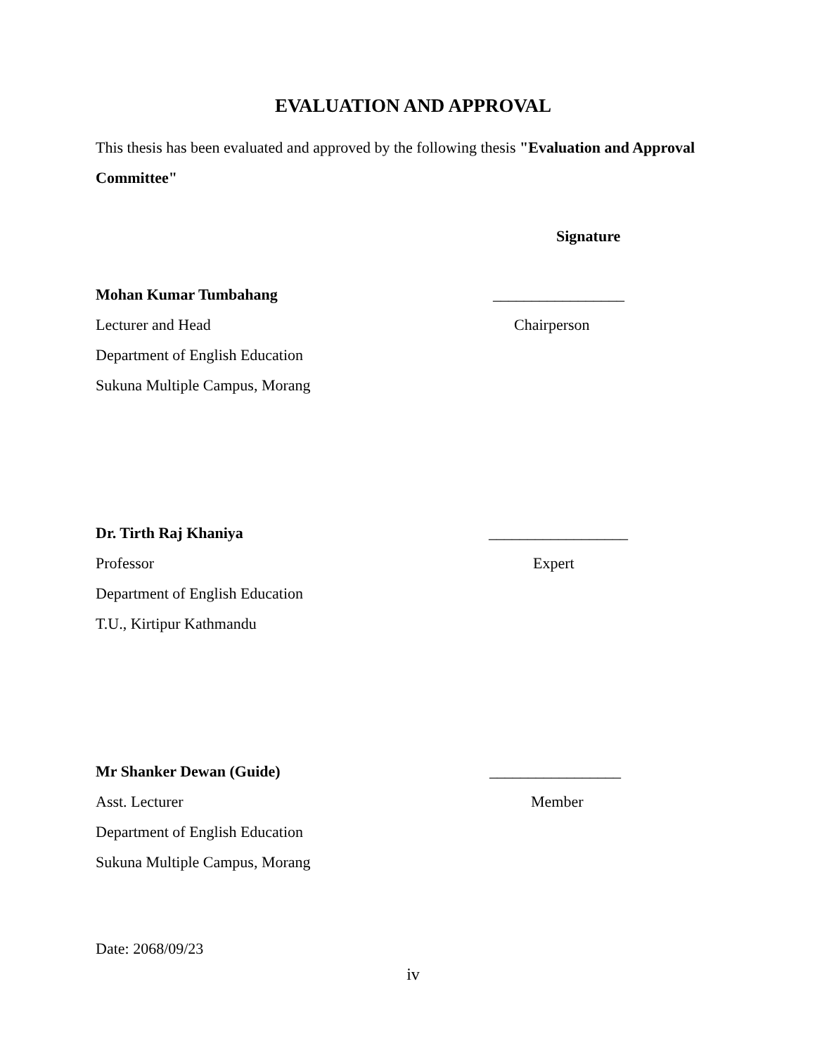EVALUATION AND APPROVAL
This thesis has been evaluated and approved by the following thesis "Evaluation and Approval Committee"
Signature
Mohan Kumar Tumbahang _________________
Lecturer and Head Chairperson
Department of English Education
Sukuna Multiple Campus, Morang
Dr. Tirth Raj Khaniya __________________
Professor Expert
Department of English Education
T.U., Kirtipur Kathmandu
Mr Shanker Dewan (Guide) _________________
Asst. Lecturer Member
Department of English Education
Sukuna Multiple Campus, Morang
Date: 2068/09/23
iv